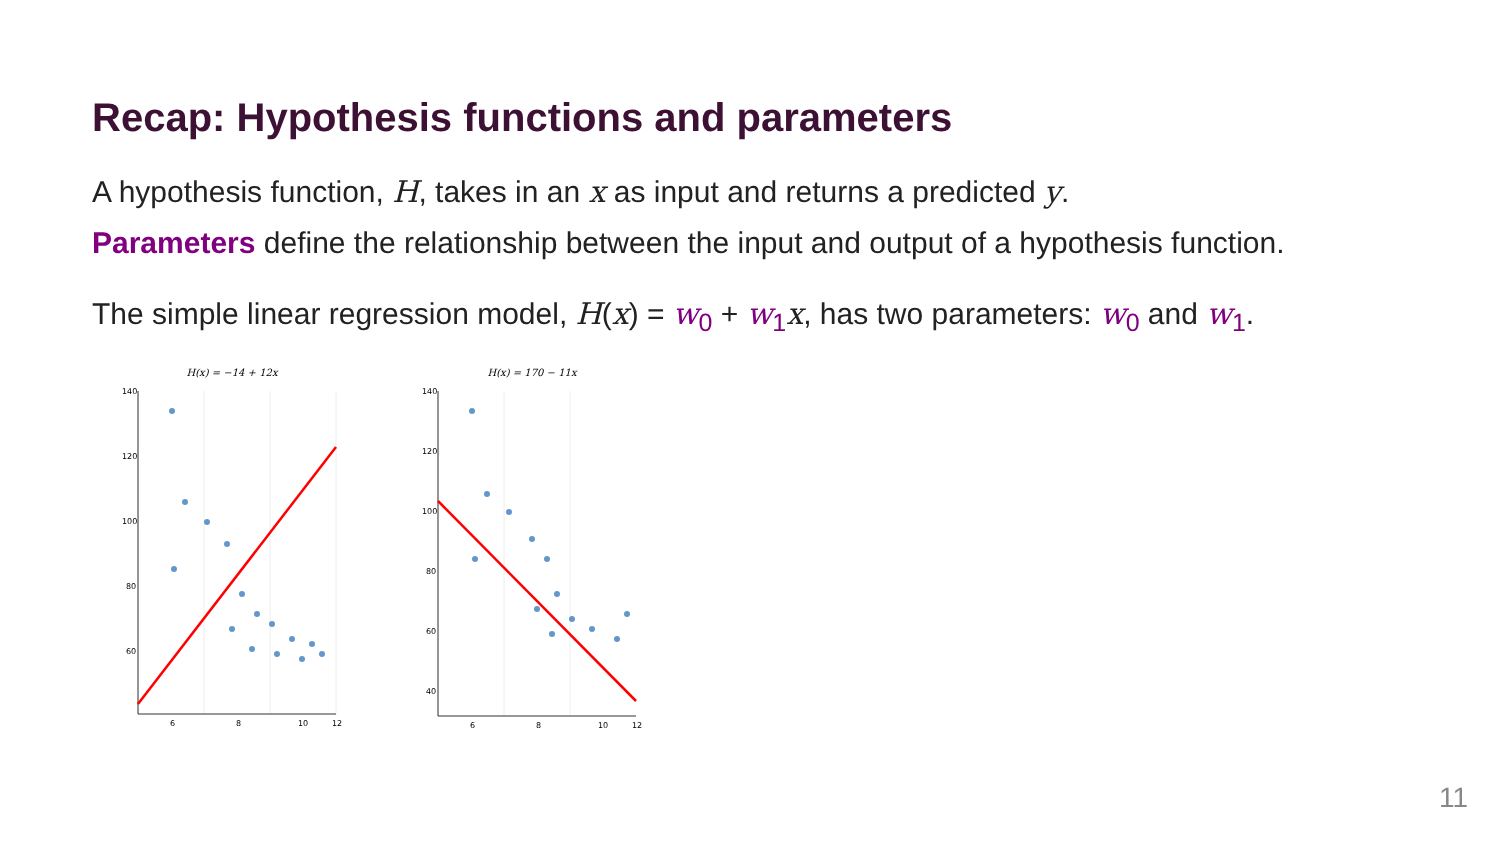Recap: Hypothesis functions and parameters
A hypothesis function, H, takes in an x as input and returns a predicted y.
Parameters define the relationship between the input and output of a hypothesis function.
The simple linear regression model, H(x) = w<sub>0</sub> + w<sub>1</sub>x, has two parameters: w<sub>0</sub> and w<sub>1</sub>.
H(x) = −14 + 12x
140
120
100
80
60
6
8
10
12
H(x) = 170 − 11x
140
120
100
80
60
40
6
8
10
12
11